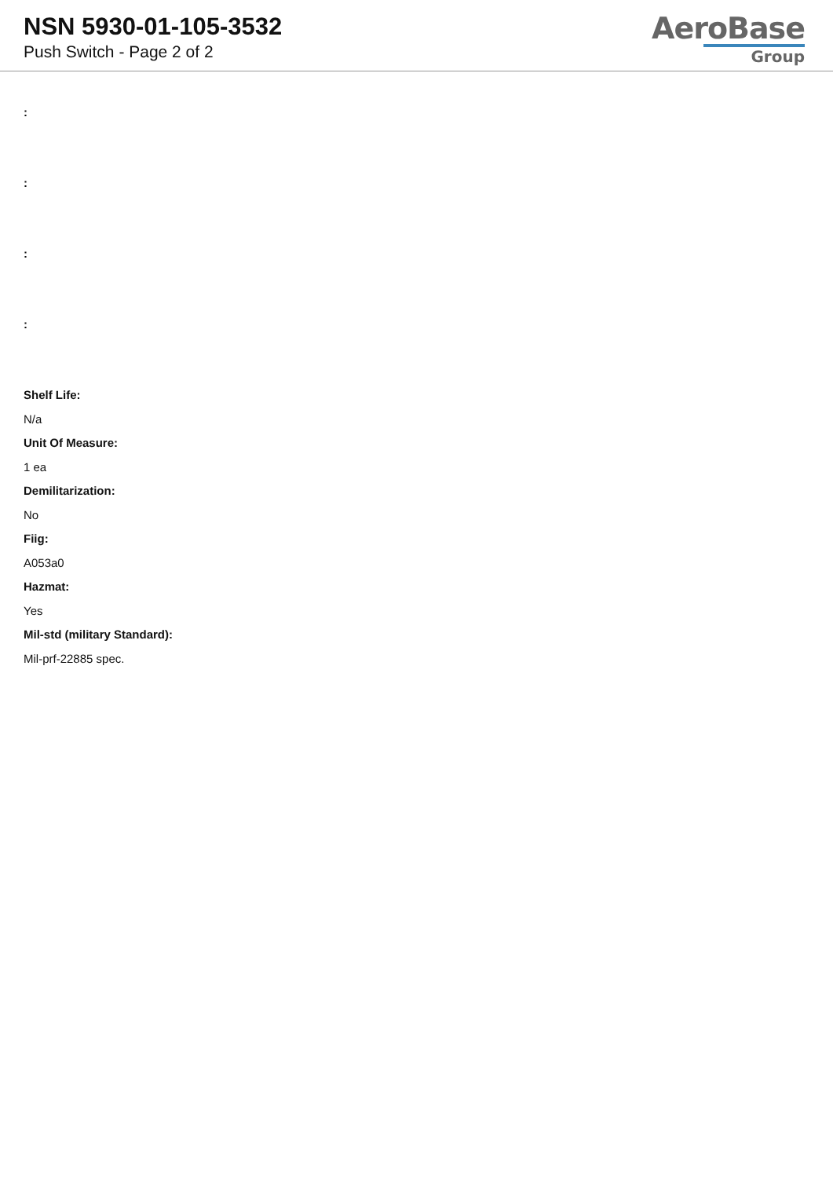NSN 5930-01-105-3532
Push Switch - Page 2 of 2
AeroBase
Group
:
:
:
:
Shelf Life:
N/a
Unit Of Measure:
1 ea
Demilitarization:
No
Fiig:
A053a0
Hazmat:
Yes
Mil-std (military Standard):
Mil-prf-22885 spec.